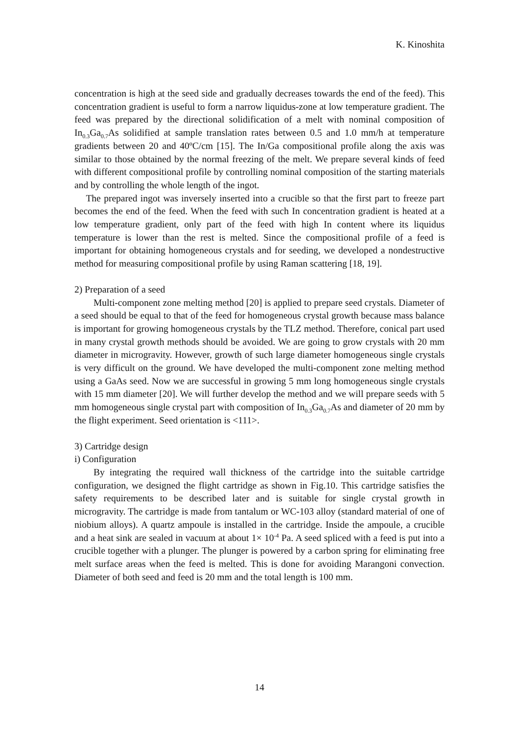K. Kinoshita
concentration is high at the seed side and gradually decreases towards the end of the feed). This concentration gradient is useful to form a narrow liquidus-zone at low temperature gradient. The feed was prepared by the directional solidification of a melt with nominal composition of In<sub>0.3</sub>Ga<sub>0.7</sub>As solidified at sample translation rates between 0.5 and 1.0 mm/h at temperature gradients between 20 and 40ºC/cm [15]. The In/Ga compositional profile along the axis was similar to those obtained by the normal freezing of the melt. We prepare several kinds of feed with different compositional profile by controlling nominal composition of the starting materials and by controlling the whole length of the ingot.
The prepared ingot was inversely inserted into a crucible so that the first part to freeze part becomes the end of the feed. When the feed with such In concentration gradient is heated at a low temperature gradient, only part of the feed with high In content where its liquidus temperature is lower than the rest is melted. Since the compositional profile of a feed is important for obtaining homogeneous crystals and for seeding, we developed a nondestructive method for measuring compositional profile by using Raman scattering [18, 19].
2) Preparation of a seed
Multi-component zone melting method [20] is applied to prepare seed crystals. Diameter of a seed should be equal to that of the feed for homogeneous crystal growth because mass balance is important for growing homogeneous crystals by the TLZ method. Therefore, conical part used in many crystal growth methods should be avoided. We are going to grow crystals with 20 mm diameter in microgravity. However, growth of such large diameter homogeneous single crystals is very difficult on the ground. We have developed the multi-component zone melting method using a GaAs seed. Now we are successful in growing 5 mm long homogeneous single crystals with 15 mm diameter [20]. We will further develop the method and we will prepare seeds with 5 mm homogeneous single crystal part with composition of In<sub>0.3</sub>Ga<sub>0.7</sub>As and diameter of 20 mm by the flight experiment. Seed orientation is <111>.
3) Cartridge design
i) Configuration
By integrating the required wall thickness of the cartridge into the suitable cartridge configuration, we designed the flight cartridge as shown in Fig.10. This cartridge satisfies the safety requirements to be described later and is suitable for single crystal growth in microgravity. The cartridge is made from tantalum or WC-103 alloy (standard material of one of niobium alloys). A quartz ampoule is installed in the cartridge. Inside the ampoule, a crucible and a heat sink are sealed in vacuum at about 1× 10<sup>-4</sup> Pa. A seed spliced with a feed is put into a crucible together with a plunger. The plunger is powered by a carbon spring for eliminating free melt surface areas when the feed is melted. This is done for avoiding Marangoni convection. Diameter of both seed and feed is 20 mm and the total length is 100 mm.
14